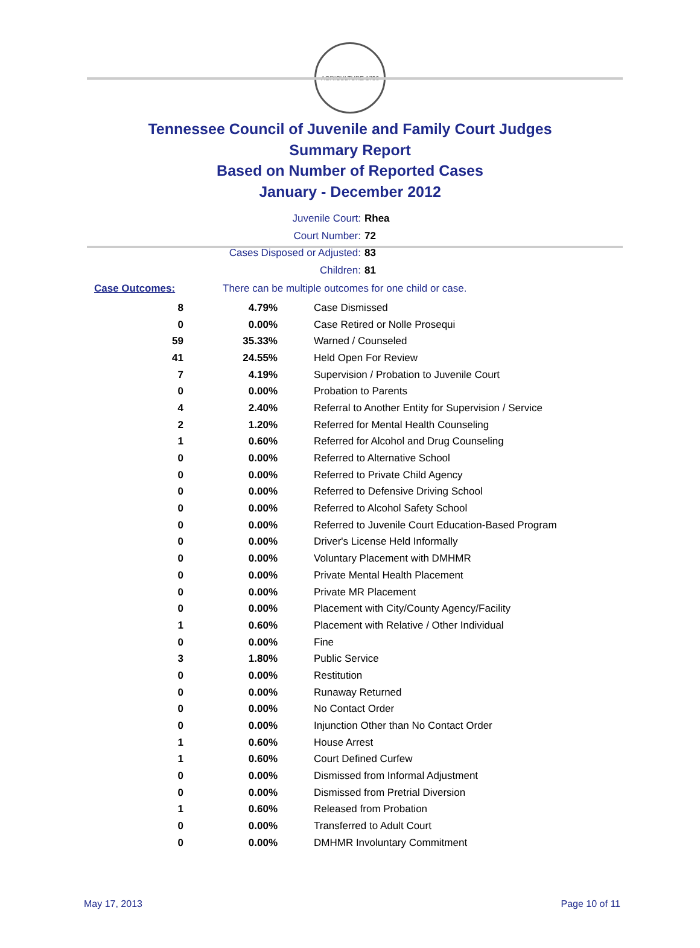AGRICULTURE 1796
Tennessee Council of Juvenile and Family Court Judges
Summary Report
Based on Number of Reported Cases
January - December 2012
Juvenile Court: Rhea
Court Number: 72
Cases Disposed or Adjusted: 83
Children: 81
Case Outcomes: There can be multiple outcomes for one child or case.
| 8 | 4.79% | Case Dismissed |
| 0 | 0.00% | Case Retired or Nolle Prosequi |
| 59 | 35.33% | Warned / Counseled |
| 41 | 24.55% | Held Open For Review |
| 7 | 4.19% | Supervision / Probation to Juvenile Court |
| 0 | 0.00% | Probation to Parents |
| 4 | 2.40% | Referral to Another Entity for Supervision / Service |
| 2 | 1.20% | Referred for Mental Health Counseling |
| 1 | 0.60% | Referred for Alcohol and Drug Counseling |
| 0 | 0.00% | Referred to Alternative School |
| 0 | 0.00% | Referred to Private Child Agency |
| 0 | 0.00% | Referred to Defensive Driving School |
| 0 | 0.00% | Referred to Alcohol Safety School |
| 0 | 0.00% | Referred to Juvenile Court Education-Based Program |
| 0 | 0.00% | Driver's License Held Informally |
| 0 | 0.00% | Voluntary Placement with DMHMR |
| 0 | 0.00% | Private Mental Health Placement |
| 0 | 0.00% | Private MR Placement |
| 0 | 0.00% | Placement with City/County Agency/Facility |
| 1 | 0.60% | Placement with Relative / Other Individual |
| 0 | 0.00% | Fine |
| 3 | 1.80% | Public Service |
| 0 | 0.00% | Restitution |
| 0 | 0.00% | Runaway Returned |
| 0 | 0.00% | No Contact Order |
| 0 | 0.00% | Injunction Other than No Contact Order |
| 1 | 0.60% | House Arrest |
| 1 | 0.60% | Court Defined Curfew |
| 0 | 0.00% | Dismissed from Informal Adjustment |
| 0 | 0.00% | Dismissed from Pretrial Diversion |
| 1 | 0.60% | Released from Probation |
| 0 | 0.00% | Transferred to Adult Court |
| 0 | 0.00% | DMHMR Involuntary Commitment |
May 17, 2013 Page 10 of 11